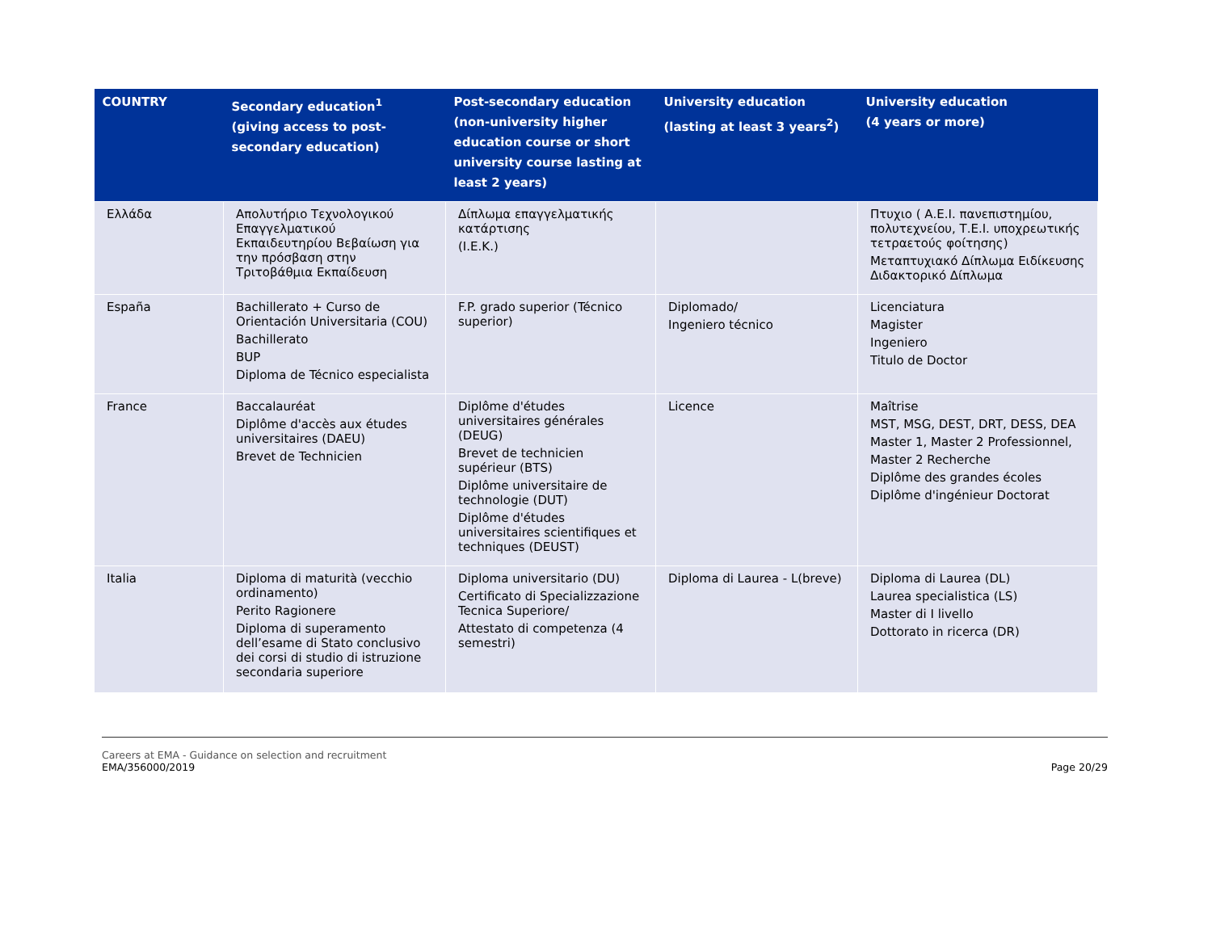| COUNTRY | Secondary education<sup>1</sup> (giving access to post-secondary education) | Post-secondary education (non-university higher education course or short university course lasting at least 2 years) | University education (lasting at least 3 years<sup>2</sup>) | University education (4 years or more) |
| --- | --- | --- | --- | --- |
| Ελλάδα | Απολυτήριο Τεχνολογικού Επαγγελματικού Εκπαιδευτηρίου Βεβαίωση για την πρόσβαση στην Τριτοβάθμια Εκπαίδευση | Δίπλωμα επαγγελματικής κατάρτισης (I.E.K.) | | Πτυχιο ( Α.Ε.Ι. πανεπιστημίου, πολυτεχνείου, Τ.Ε.Ι. υποχρεωτικής τετραετούς φοίτησης) Μεταπτυχιακό Δίπλωμα Ειδίκευσης Διδακτορικό Δίπλωμα |
| España | Bachillerato + Curso de Orientación Universitaria (COU) Bachillerato BUP Diploma de Técnico especialista | F.P. grado superior (Técnico superior) | Diplomado/ Ingeniero técnico | Licenciatura Magister Ingeniero Titulo de Doctor |
| France | Baccalauréat Diplôme d'accès aux études universitaires (DAEU) Brevet de Technicien | Diplôme d'études universitaires générales (DEUG) Brevet de technicien supérieur (BTS) Diplôme universitaire de technologie (DUT) Diplôme d'études universitaires scientifiques et techniques (DEUST) | Licence | Maîtrise MST, MSG, DEST, DRT, DESS, DEA Master 1, Master 2 Professionnel, Master 2 Recherche Diplôme des grandes écoles Diplôme d'ingénieur Doctorat |
| Italia | Diploma di maturità (vecchio ordinamento) Perito Ragionere Diploma di superamento dell’esame di Stato conclusivo dei corsi di studio di istruzione secondaria superiore | Diploma universitario (DU) Certificato di Specializzazione Tecnica Superiore/ Attestato di competenza (4 semestri) | Diploma di Laurea - L(breve) | Diploma di Laurea (DL) Laurea specialistica (LS) Master di I livello Dottorato in ricerca (DR) |
Careers at EMA - Guidance on selection and recruitment
EMA/356000/2019
Page 20/29